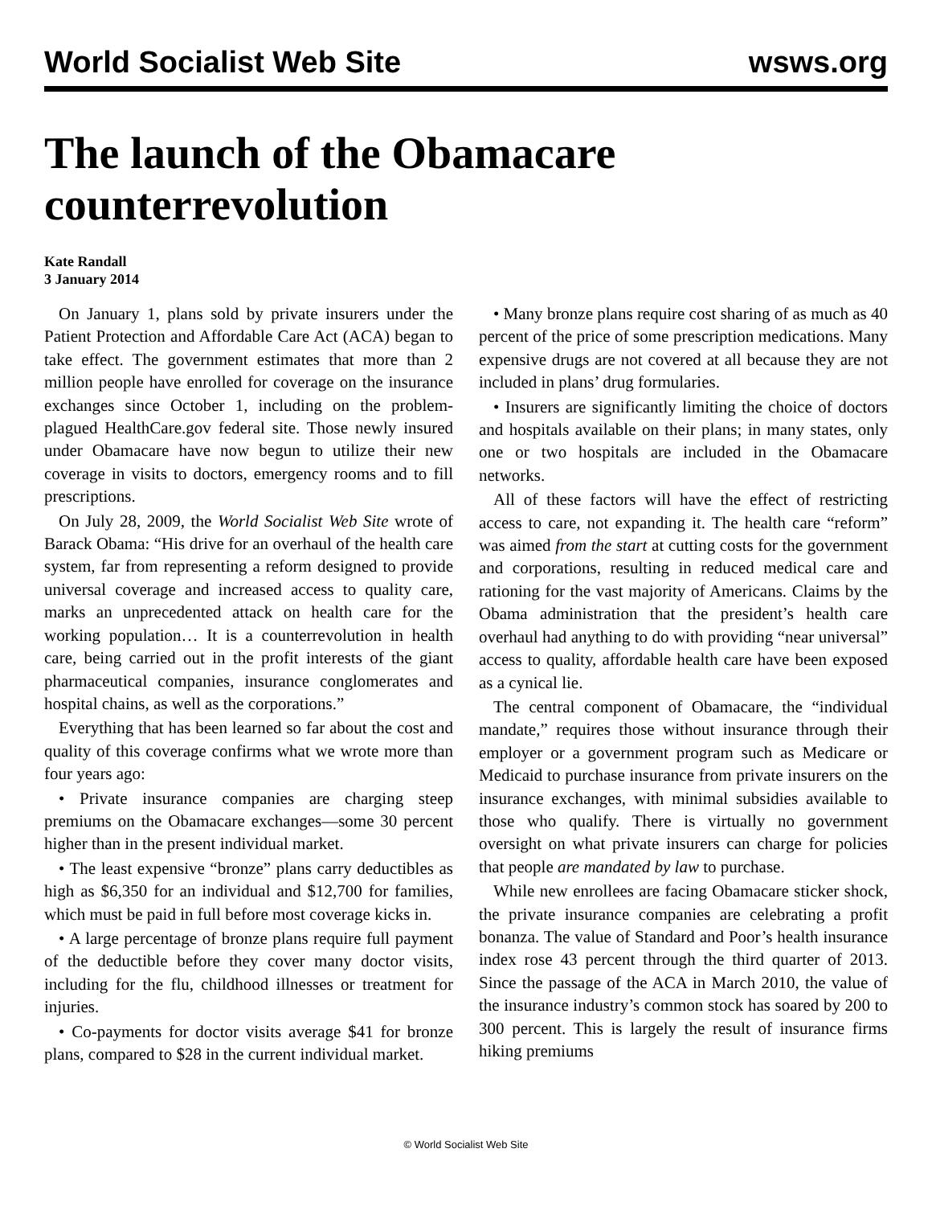World Socialist Web Site wsws.org
The launch of the Obamacare counterrevolution
Kate Randall
3 January 2014
On January 1, plans sold by private insurers under the Patient Protection and Affordable Care Act (ACA) began to take effect. The government estimates that more than 2 million people have enrolled for coverage on the insurance exchanges since October 1, including on the problem-plagued HealthCare.gov federal site. Those newly insured under Obamacare have now begun to utilize their new coverage in visits to doctors, emergency rooms and to fill prescriptions.
On July 28, 2009, the World Socialist Web Site wrote of Barack Obama: “His drive for an overhaul of the health care system, far from representing a reform designed to provide universal coverage and increased access to quality care, marks an unprecedented attack on health care for the working population… It is a counterrevolution in health care, being carried out in the profit interests of the giant pharmaceutical companies, insurance conglomerates and hospital chains, as well as the corporations.”
Everything that has been learned so far about the cost and quality of this coverage confirms what we wrote more than four years ago:
• Private insurance companies are charging steep premiums on the Obamacare exchanges—some 30 percent higher than in the present individual market.
• The least expensive “bronze” plans carry deductibles as high as $6,350 for an individual and $12,700 for families, which must be paid in full before most coverage kicks in.
• A large percentage of bronze plans require full payment of the deductible before they cover many doctor visits, including for the flu, childhood illnesses or treatment for injuries.
• Co-payments for doctor visits average $41 for bronze plans, compared to $28 in the current individual market.
• Many bronze plans require cost sharing of as much as 40 percent of the price of some prescription medications. Many expensive drugs are not covered at all because they are not included in plans’ drug formularies.
• Insurers are significantly limiting the choice of doctors and hospitals available on their plans; in many states, only one or two hospitals are included in the Obamacare networks.
All of these factors will have the effect of restricting access to care, not expanding it. The health care “reform” was aimed from the start at cutting costs for the government and corporations, resulting in reduced medical care and rationing for the vast majority of Americans. Claims by the Obama administration that the president’s health care overhaul had anything to do with providing “near universal” access to quality, affordable health care have been exposed as a cynical lie.
The central component of Obamacare, the “individual mandate,” requires those without insurance through their employer or a government program such as Medicare or Medicaid to purchase insurance from private insurers on the insurance exchanges, with minimal subsidies available to those who qualify. There is virtually no government oversight on what private insurers can charge for policies that people are mandated by law to purchase.
While new enrollees are facing Obamacare sticker shock, the private insurance companies are celebrating a profit bonanza. The value of Standard and Poor’s health insurance index rose 43 percent through the third quarter of 2013. Since the passage of the ACA in March 2010, the value of the insurance industry’s common stock has soared by 200 to 300 percent. This is largely the result of insurance firms hiking premiums
© World Socialist Web Site